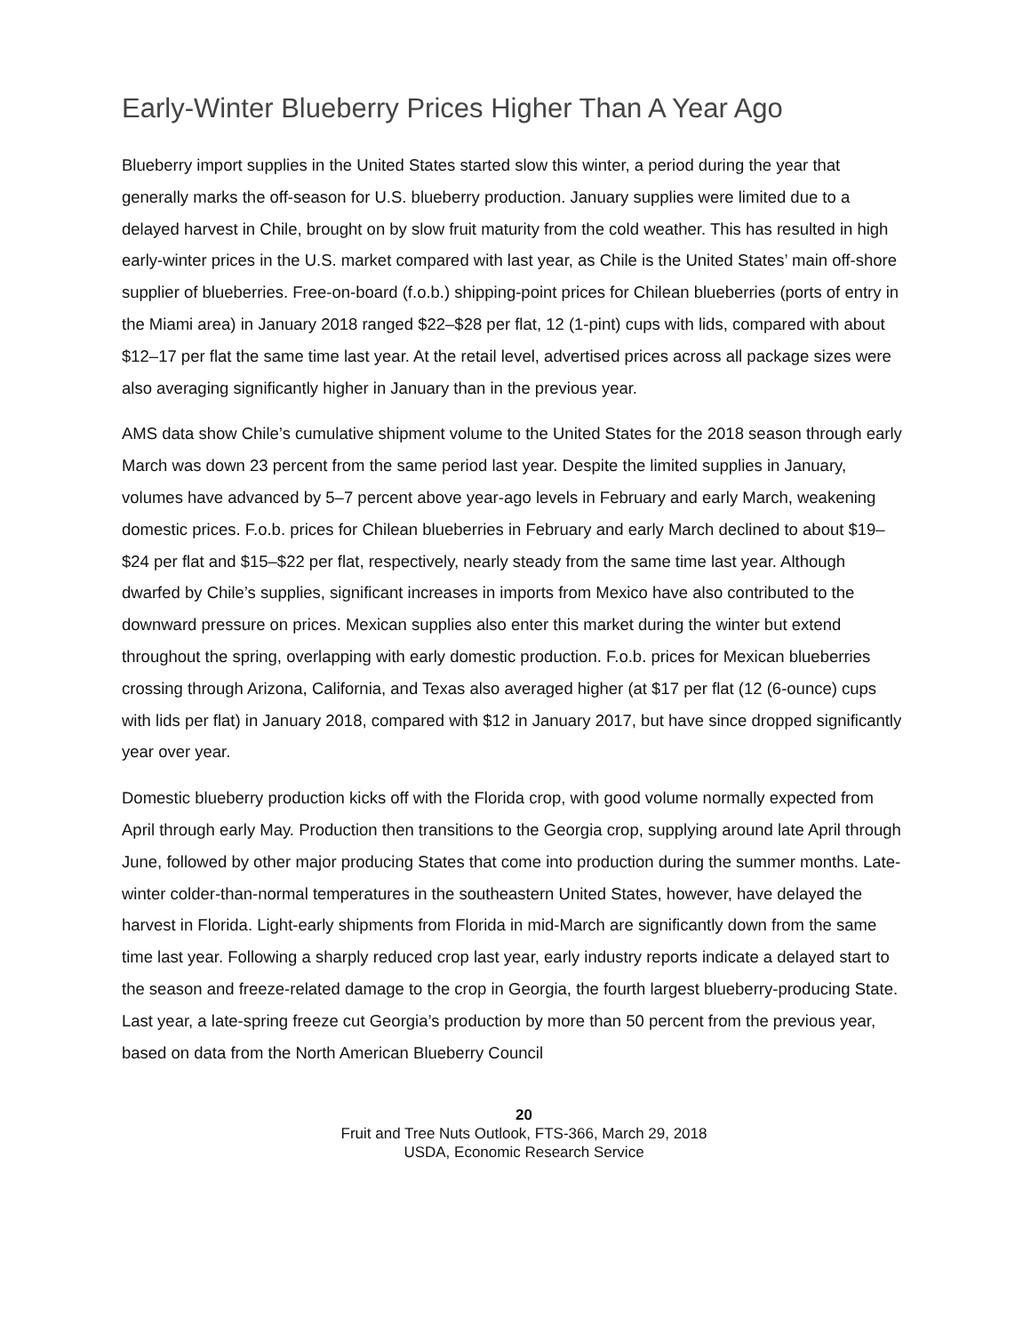Early-Winter Blueberry Prices Higher Than A Year Ago
Blueberry import supplies in the United States started slow this winter, a period during the year that generally marks the off-season for U.S. blueberry production. January supplies were limited due to a delayed harvest in Chile, brought on by slow fruit maturity from the cold weather. This has resulted in high early-winter prices in the U.S. market compared with last year, as Chile is the United States’ main off-shore supplier of blueberries. Free-on-board (f.o.b.) shipping-point prices for Chilean blueberries (ports of entry in the Miami area) in January 2018 ranged $22–$28 per flat, 12 (1-pint) cups with lids, compared with about $12–17 per flat the same time last year. At the retail level, advertised prices across all package sizes were also averaging significantly higher in January than in the previous year.
AMS data show Chile’s cumulative shipment volume to the United States for the 2018 season through early March was down 23 percent from the same period last year. Despite the limited supplies in January, volumes have advanced by 5–7 percent above year-ago levels in February and early March, weakening domestic prices. F.o.b. prices for Chilean blueberries in February and early March declined to about $19–$24 per flat and $15–$22 per flat, respectively, nearly steady from the same time last year. Although dwarfed by Chile’s supplies, significant increases in imports from Mexico have also contributed to the downward pressure on prices. Mexican supplies also enter this market during the winter but extend throughout the spring, overlapping with early domestic production. F.o.b. prices for Mexican blueberries crossing through Arizona, California, and Texas also averaged higher (at $17 per flat (12 (6-ounce) cups with lids per flat) in January 2018, compared with $12 in January 2017, but have since dropped significantly year over year.
Domestic blueberry production kicks off with the Florida crop, with good volume normally expected from April through early May. Production then transitions to the Georgia crop, supplying around late April through June, followed by other major producing States that come into production during the summer months. Late-winter colder-than-normal temperatures in the southeastern United States, however, have delayed the harvest in Florida. Light-early shipments from Florida in mid-March are significantly down from the same time last year. Following a sharply reduced crop last year, early industry reports indicate a delayed start to the season and freeze-related damage to the crop in Georgia, the fourth largest blueberry-producing State. Last year, a late-spring freeze cut Georgia’s production by more than 50 percent from the previous year, based on data from the North American Blueberry Council
20
Fruit and Tree Nuts Outlook, FTS-366, March 29, 2018
USDA, Economic Research Service